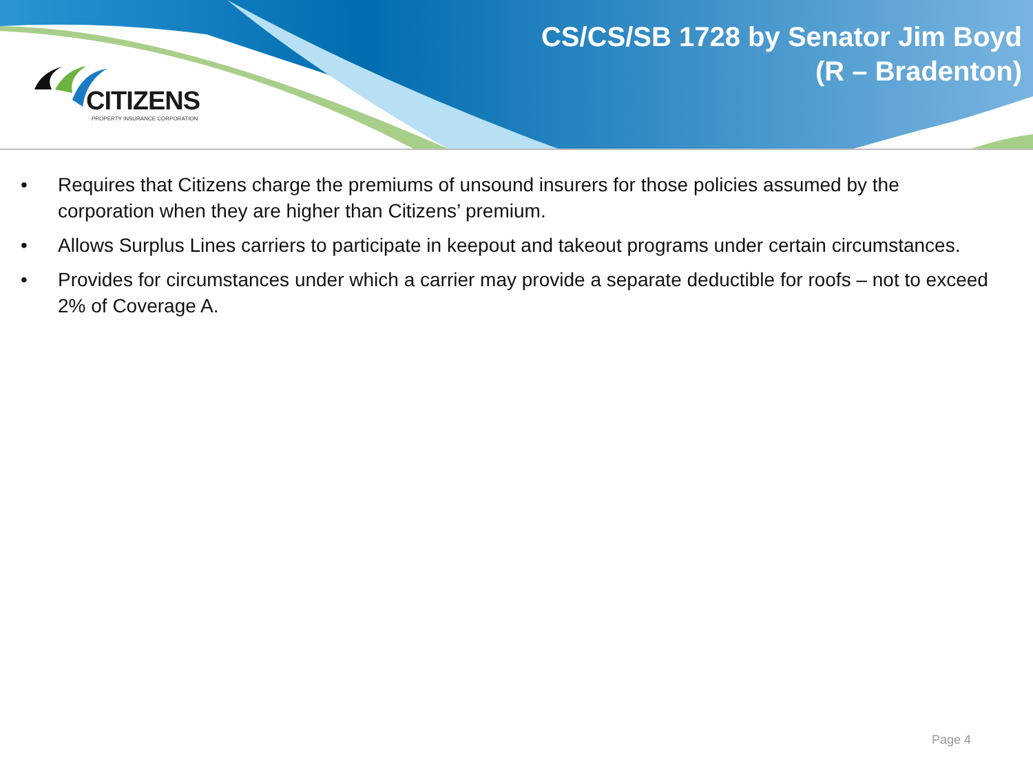CITIZENS
PROPERTY INSURANCE CORPORATION
CS/CS/SB 1728 by Senator Jim Boyd
(R – Bradenton)
• Requires that Citizens charge the premiums of unsound insurers for those policies assumed by the corporation when they are higher than Citizens’ premium.
• Allows Surplus Lines carriers to participate in keepout and takeout programs under certain circumstances.
• Provides for circumstances under which a carrier may provide a separate deductible for roofs – not to exceed 2% of Coverage A.
Page 4